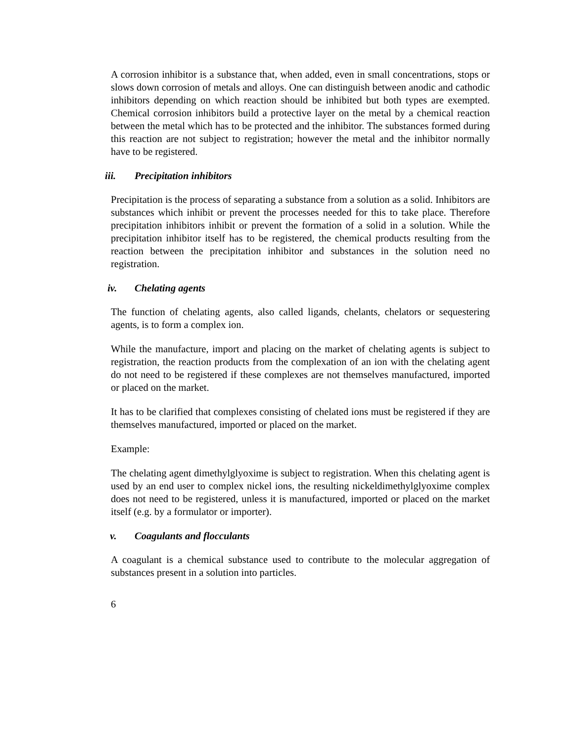A corrosion inhibitor is a substance that, when added, even in small concentrations, stops or slows down corrosion of metals and alloys. One can distinguish between anodic and cathodic inhibitors depending on which reaction should be inhibited but both types are exempted. Chemical corrosion inhibitors build a protective layer on the metal by a chemical reaction between the metal which has to be protected and the inhibitor. The substances formed during this reaction are not subject to registration; however the metal and the inhibitor normally have to be registered.
iii. Precipitation inhibitors
Precipitation is the process of separating a substance from a solution as a solid. Inhibitors are substances which inhibit or prevent the processes needed for this to take place. Therefore precipitation inhibitors inhibit or prevent the formation of a solid in a solution. While the precipitation inhibitor itself has to be registered, the chemical products resulting from the reaction between the precipitation inhibitor and substances in the solution need no registration.
iv. Chelating agents
The function of chelating agents, also called ligands, chelants, chelators or sequestering agents, is to form a complex ion.
While the manufacture, import and placing on the market of chelating agents is subject to registration, the reaction products from the complexation of an ion with the chelating agent do not need to be registered if these complexes are not themselves manufactured, imported or placed on the market.
It has to be clarified that complexes consisting of chelated ions must be registered if they are themselves manufactured, imported or placed on the market.
Example:
The chelating agent dimethylglyoxime is subject to registration. When this chelating agent is used by an end user to complex nickel ions, the resulting nickeldimethylglyoxime complex does not need to be registered, unless it is manufactured, imported or placed on the market itself (e.g. by a formulator or importer).
v. Coagulants and flocculants
A coagulant is a chemical substance used to contribute to the molecular aggregation of substances present in a solution into particles.
6